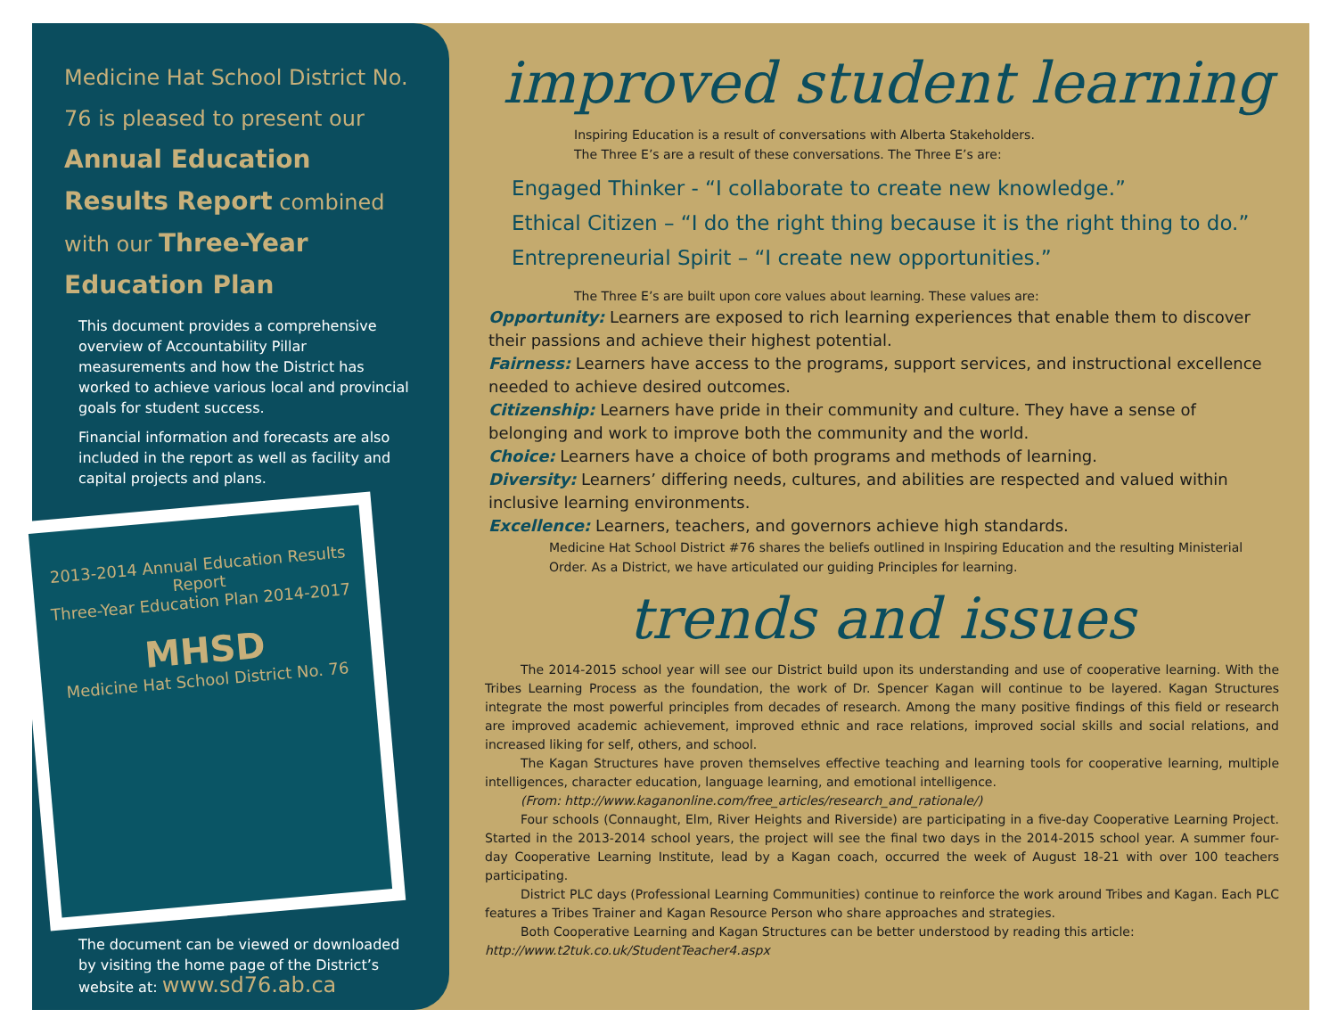Medicine Hat School District No. 76 is pleased to present our Annual Education Results Report combined with our Three-Year Education Plan
This document provides a comprehensive overview of Accountability Pillar measurements and how the District has worked to achieve various local and provincial goals for student success.
Financial information and forecasts are also included in the report as well as facility and capital projects and plans.
2013-2014 Annual Education Results Report
Three-Year Education Plan 2014-2017
MHSD
Medicine Hat School District No. 76
The document can be viewed or downloaded by visiting the home page of the District’s website at: www.sd76.ab.ca
improved student learning
Inspiring Education is a result of conversations with Alberta Stakeholders.
The Three E’s are a result of these conversations. The Three E’s are:
Engaged Thinker - “I collaborate to create new knowledge.”
Ethical Citizen – “I do the right thing because it is the right thing to do.”
Entrepreneurial Spirit – “I create new opportunities.”
The Three E’s are built upon core values about learning. These values are:
Opportunity: Learners are exposed to rich learning experiences that enable them to discover their passions and achieve their highest potential.
Fairness: Learners have access to the programs, support services, and instructional excellence needed to achieve desired outcomes.
Citizenship: Learners have pride in their community and culture. They have a sense of belonging and work to improve both the community and the world.
Choice: Learners have a choice of both programs and methods of learning.
Diversity: Learners’ differing needs, cultures, and abilities are respected and valued within inclusive learning environments.
Excellence: Learners, teachers, and governors achieve high standards.
Medicine Hat School District #76 shares the beliefs outlined in Inspiring Education and the resulting Ministerial Order. As a District, we have articulated our guiding Principles for learning.
trends and issues
The 2014-2015 school year will see our District build upon its understanding and use of cooperative learning. With the Tribes Learning Process as the foundation, the work of Dr. Spencer Kagan will continue to be layered. Kagan Structures integrate the most powerful principles from decades of research. Among the many positive findings of this field or research are improved academic achievement, improved ethnic and race relations, improved social skills and social relations, and increased liking for self, others, and school.
The Kagan Structures have proven themselves effective teaching and learning tools for cooperative learning, multiple intelligences, character education, language learning, and emotional intelligence.
(From: http://www.kaganonline.com/free_articles/research_and_rationale/)
Four schools (Connaught, Elm, River Heights and Riverside) are participating in a five-day Cooperative Learning Project. Started in the 2013-2014 school years, the project will see the final two days in the 2014-2015 school year. A summer four-day Cooperative Learning Institute, lead by a Kagan coach, occurred the week of August 18-21 with over 100 teachers participating.
District PLC days (Professional Learning Communities) continue to reinforce the work around Tribes and Kagan. Each PLC features a Tribes Trainer and Kagan Resource Person who share approaches and strategies.
Both Cooperative Learning and Kagan Structures can be better understood by reading this article:
http://www.t2tuk.co.uk/StudentTeacher4.aspx